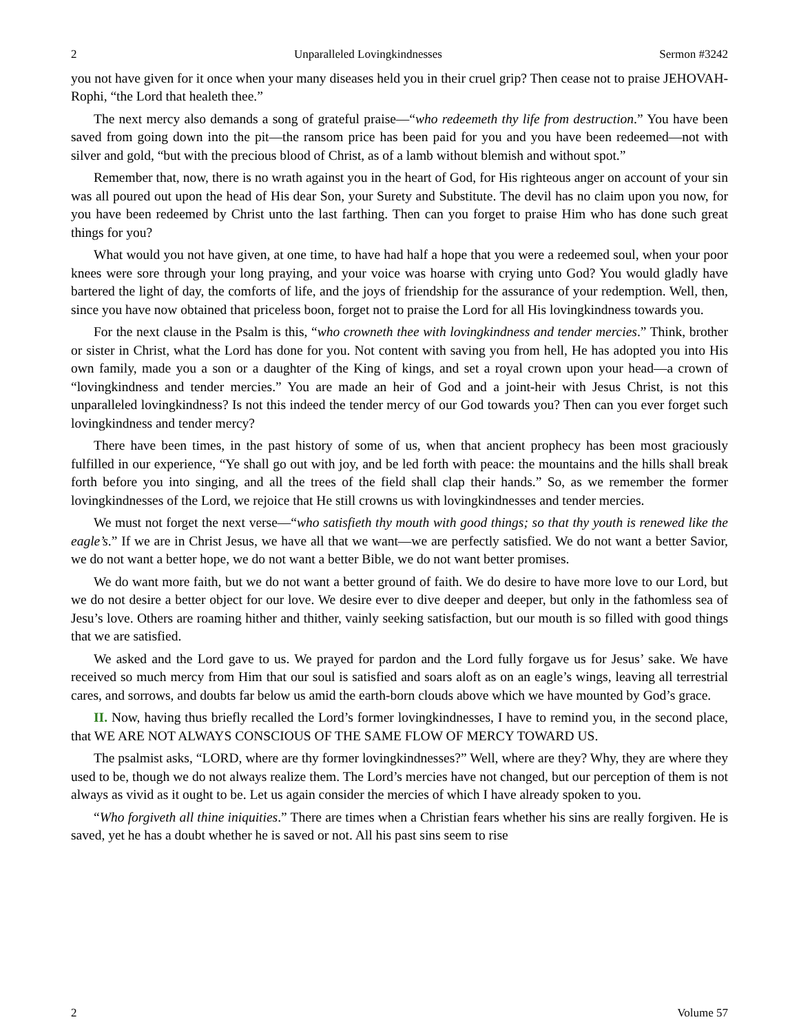2 Unparalleled Lovingkindnesses Sermon #3242
you not have given for it once when your many diseases held you in their cruel grip? Then cease not to praise JEHOVAH-Rophi, “the Lord that healeth thee.”
The next mercy also demands a song of grateful praise—“who redeemeth thy life from destruction.” You have been saved from going down into the pit—the ransom price has been paid for you and you have been redeemed—not with silver and gold, “but with the precious blood of Christ, as of a lamb without blemish and without spot.”
Remember that, now, there is no wrath against you in the heart of God, for His righteous anger on account of your sin was all poured out upon the head of His dear Son, your Surety and Substitute. The devil has no claim upon you now, for you have been redeemed by Christ unto the last farthing. Then can you forget to praise Him who has done such great things for you?
What would you not have given, at one time, to have had half a hope that you were a redeemed soul, when your poor knees were sore through your long praying, and your voice was hoarse with crying unto God? You would gladly have bartered the light of day, the comforts of life, and the joys of friendship for the assurance of your redemption. Well, then, since you have now obtained that priceless boon, forget not to praise the Lord for all His lovingkindness towards you.
For the next clause in the Psalm is this, “who crowneth thee with lovingkindness and tender mercies.” Think, brother or sister in Christ, what the Lord has done for you. Not content with saving you from hell, He has adopted you into His own family, made you a son or a daughter of the King of kings, and set a royal crown upon your head—a crown of “lovingkindness and tender mercies.” You are made an heir of God and a joint-heir with Jesus Christ, is not this unparalleled lovingkindness? Is not this indeed the tender mercy of our God towards you? Then can you ever forget such lovingkindness and tender mercy?
There have been times, in the past history of some of us, when that ancient prophecy has been most graciously fulfilled in our experience, “Ye shall go out with joy, and be led forth with peace: the mountains and the hills shall break forth before you into singing, and all the trees of the field shall clap their hands.” So, as we remember the former lovingkindnesses of the Lord, we rejoice that He still crowns us with lovingkindnesses and tender mercies.
We must not forget the next verse—“who satisfieth thy mouth with good things; so that thy youth is renewed like the eagle’s.” If we are in Christ Jesus, we have all that we want—we are perfectly satisfied. We do not want a better Savior, we do not want a better hope, we do not want a better Bible, we do not want better promises.
We do want more faith, but we do not want a better ground of faith. We do desire to have more love to our Lord, but we do not desire a better object for our love. We desire ever to dive deeper and deeper, but only in the fathomless sea of Jesu’s love. Others are roaming hither and thither, vainly seeking satisfaction, but our mouth is so filled with good things that we are satisfied.
We asked and the Lord gave to us. We prayed for pardon and the Lord fully forgave us for Jesus’ sake. We have received so much mercy from Him that our soul is satisfied and soars aloft as on an eagle’s wings, leaving all terrestrial cares, and sorrows, and doubts far below us amid the earth-born clouds above which we have mounted by God’s grace.
II. Now, having thus briefly recalled the Lord’s former lovingkindnesses, I have to remind you, in the second place, that WE ARE NOT ALWAYS CONSCIOUS OF THE SAME FLOW OF MERCY TOWARD US.
The psalmist asks, “LORD, where are thy former lovingkindnesses?” Well, where are they? Why, they are where they used to be, though we do not always realize them. The Lord’s mercies have not changed, but our perception of them is not always as vivid as it ought to be. Let us again consider the mercies of which I have already spoken to you.
“Who forgiveth all thine iniquities.” There are times when a Christian fears whether his sins are really forgiven. He is saved, yet he has a doubt whether he is saved or not. All his past sins seem to rise
2 Volume 57